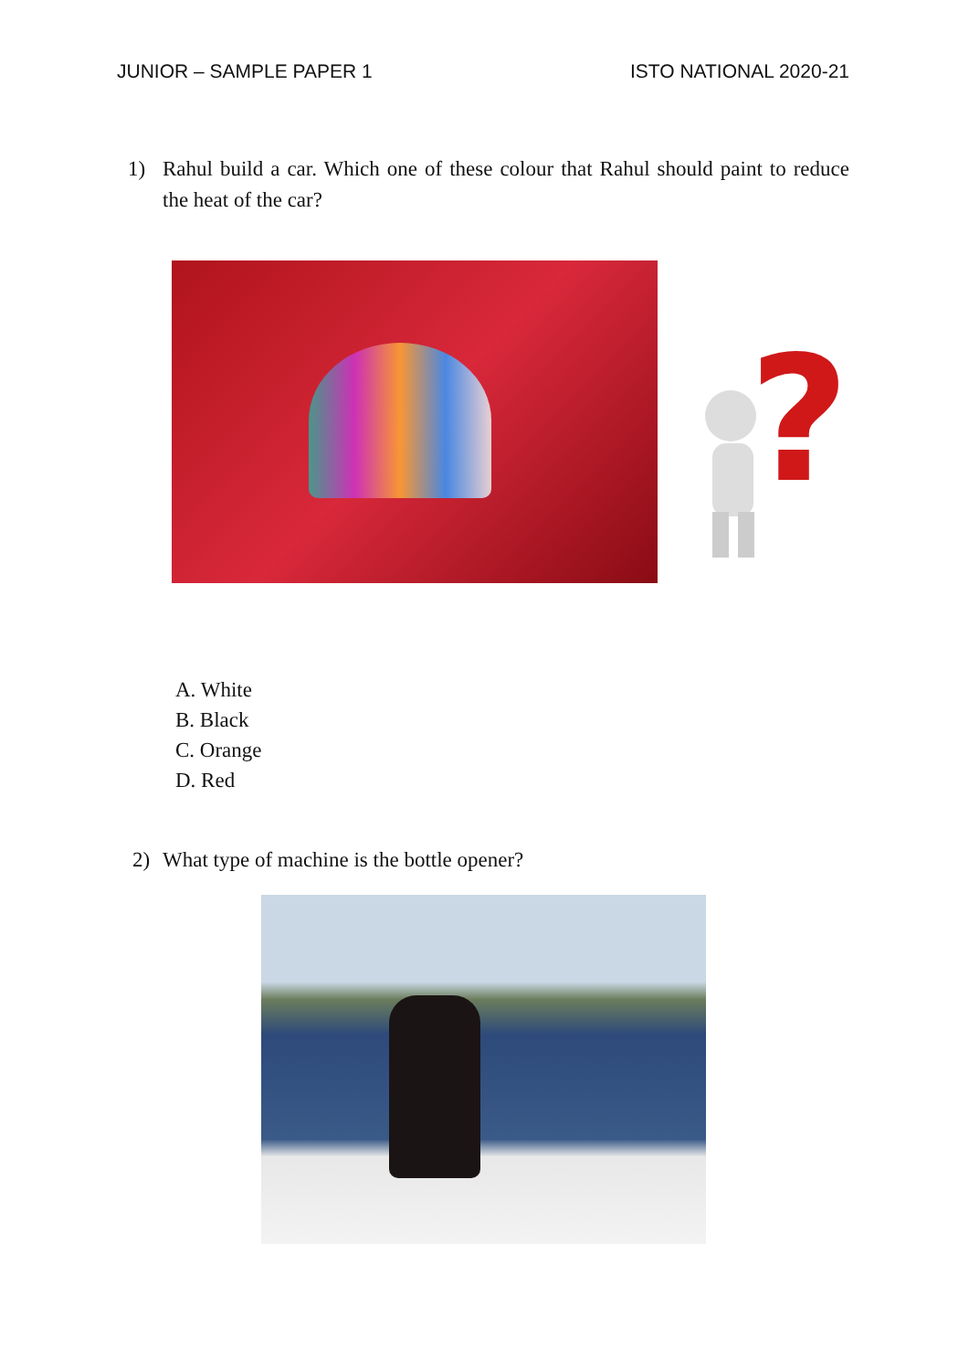JUNIOR – SAMPLE PAPER 1 ISTO NATIONAL 2020-21
1) Rahul build a car. Which one of these colour that Rahul should paint to reduce the heat of the car?
?
A. White
B. Black
C. Orange
D. Red
2) What type of machine is the bottle opener?